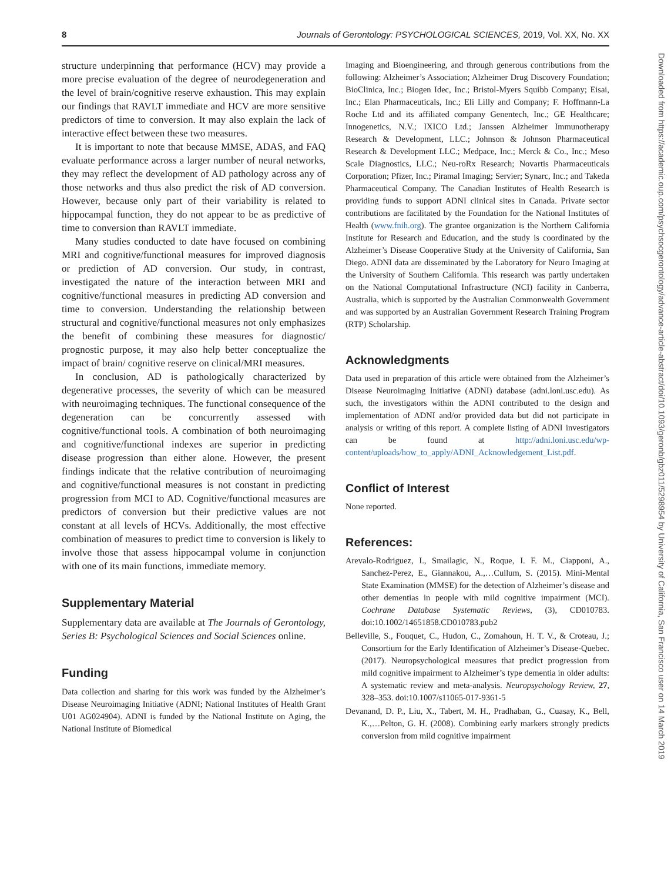8 Journals of Gerontology: PSYCHOLOGICAL SCIENCES, 2019, Vol. XX, No. XX
structure underpinning that performance (HCV) may provide a more precise evaluation of the degree of neurodegeneration and the level of brain/cognitive reserve exhaustion. This may explain our findings that RAVLT immediate and HCV are more sensitive predictors of time to conversion. It may also explain the lack of interactive effect between these two measures.
It is important to note that because MMSE, ADAS, and FAQ evaluate performance across a larger number of neural networks, they may reflect the development of AD pathology across any of those networks and thus also predict the risk of AD conversion. However, because only part of their variability is related to hippocampal function, they do not appear to be as predictive of time to conversion than RAVLT immediate.
Many studies conducted to date have focused on combining MRI and cognitive/functional measures for improved diagnosis or prediction of AD conversion. Our study, in contrast, investigated the nature of the interaction between MRI and cognitive/functional measures in predicting AD conversion and time to conversion. Understanding the relationship between structural and cognitive/functional measures not only emphasizes the benefit of combining these measures for diagnostic/ prognostic purpose, it may also help better conceptualize the impact of brain/ cognitive reserve on clinical/MRI measures.
In conclusion, AD is pathologically characterized by degenerative processes, the severity of which can be measured with neuroimaging techniques. The functional consequence of the degeneration can be concurrently assessed with cognitive/functional tools. A combination of both neuroimaging and cognitive/functional indexes are superior in predicting disease progression than either alone. However, the present findings indicate that the relative contribution of neuroimaging and cognitive/functional measures is not constant in predicting progression from MCI to AD. Cognitive/functional measures are predictors of conversion but their predictive values are not constant at all levels of HCVs. Additionally, the most effective combination of measures to predict time to conversion is likely to involve those that assess hippocampal volume in conjunction with one of its main functions, immediate memory.
Supplementary Material
Supplementary data are available at The Journals of Gerontology, Series B: Psychological Sciences and Social Sciences online.
Funding
Data collection and sharing for this work was funded by the Alzheimer’s Disease Neuroimaging Initiative (ADNI; National Institutes of Health Grant U01 AG024904). ADNI is funded by the National Institute on Aging, the National Institute of Biomedical
Imaging and Bioengineering, and through generous contributions from the following: Alzheimer’s Association; Alzheimer Drug Discovery Foundation; BioClinica, Inc.; Biogen Idec, Inc.; Bristol-Myers Squibb Company; Eisai, Inc.; Elan Pharmaceuticals, Inc.; Eli Lilly and Company; F. Hoffmann-La Roche Ltd and its affiliated company Genentech, Inc.; GE Healthcare; Innogenetics, N.V.; IXICO Ltd.; Janssen Alzheimer Immunotherapy Research & Development, LLC.; Johnson & Johnson Pharmaceutical Research & Development LLC.; Medpace, Inc.; Merck & Co., Inc.; Meso Scale Diagnostics, LLC.; Neu-roRx Research; Novartis Pharmaceuticals Corporation; Pfizer, Inc.; Piramal Imaging; Servier; Synarc, Inc.; and Takeda Pharmaceutical Company. The Canadian Institutes of Health Research is providing funds to support ADNI clinical sites in Canada. Private sector contributions are facilitated by the Foundation for the National Institutes of Health (www.fnih.org). The grantee organization is the Northern California Institute for Research and Education, and the study is coordinated by the Alzheimer’s Disease Cooperative Study at the University of California, San Diego. ADNI data are disseminated by the Laboratory for Neuro Imaging at the University of Southern California. This research was partly undertaken on the National Computational Infrastructure (NCI) facility in Canberra, Australia, which is supported by the Australian Commonwealth Government and was supported by an Australian Government Research Training Program (RTP) Scholarship.
Acknowledgments
Data used in preparation of this article were obtained from the Alzheimer’s Disease Neuroimaging Initiative (ADNI) database (adni.loni.usc.edu). As such, the investigators within the ADNI contributed to the design and implementation of ADNI and/or provided data but did not participate in analysis or writing of this report. A complete listing of ADNI investigators can be found at http://adni.loni.usc.edu/wp-content/uploads/how_to_apply/ADNI_Acknowledgement_List.pdf.
Conflict of Interest
None reported.
References:
Arevalo-Rodriguez, I., Smailagic, N., Roque, I. F. M., Ciapponi, A., Sanchez-Perez, E., Giannakou, A.,…Cullum, S. (2015). Mini-Mental State Examination (MMSE) for the detection of Alzheimer’s disease and other dementias in people with mild cognitive impairment (MCI). Cochrane Database Systematic Reviews, (3), CD010783. doi:10.1002/14651858.CD010783.pub2
Belleville, S., Fouquet, C., Hudon, C., Zomahoun, H. T. V., & Croteau, J.; Consortium for the Early Identification of Alzheimer’s Disease-Quebec. (2017). Neuropsychological measures that predict progression from mild cognitive impairment to Alzheimer’s type dementia in older adults: A systematic review and meta-analysis. Neuropsychology Review, 27, 328–353. doi:10.1007/s11065-017-9361-5
Devanand, D. P., Liu, X., Tabert, M. H., Pradhaban, G., Cuasay, K., Bell, K.,…Pelton, G. H. (2008). Combining early markers strongly predicts conversion from mild cognitive impairment
Downloaded from https://academic.oup.com/psychsocgerontology/advance-article-abstract/doi/10.1093/geronb/gbz011/5298954 by University of California, San Francisco user on 14 March 2019